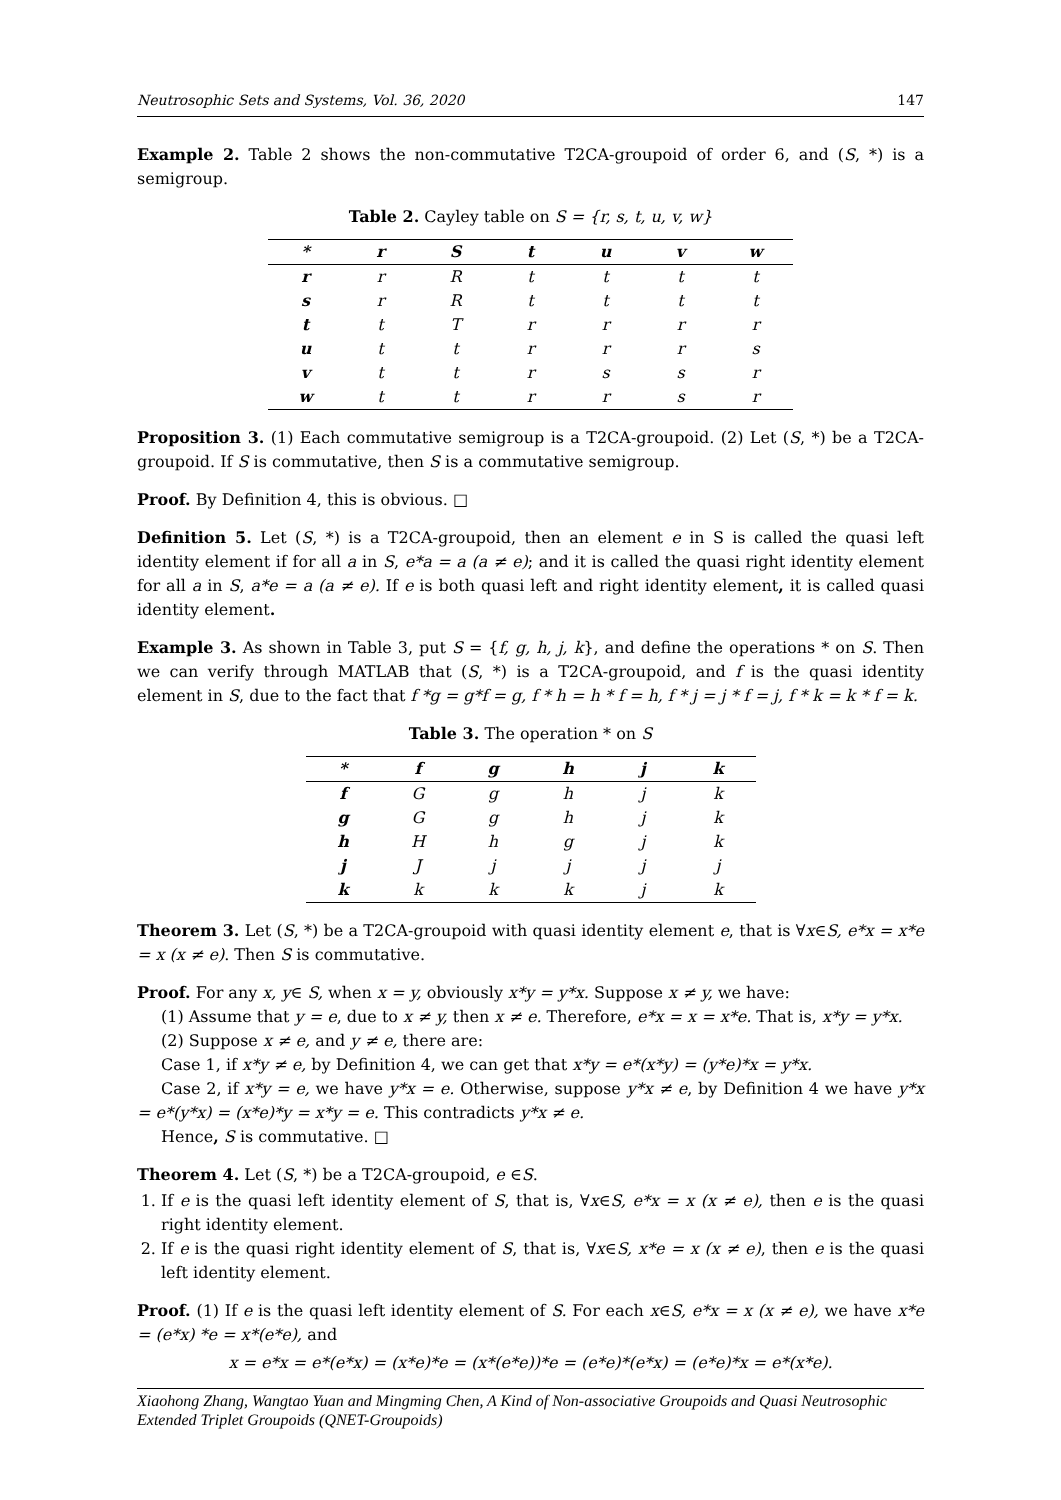Neutrosophic Sets and Systems, Vol. 36, 2020 147
Example 2. Table 2 shows the non-commutative T2CA-groupoid of order 6, and (S, *) is a semigroup.
Table 2. Cayley table on S = {r, s, t, u, v, w}
| * | r | S | t | u | v | w |
| --- | --- | --- | --- | --- | --- | --- |
| r | r | R | t | t | t | t |
| s | r | R | t | t | t | t |
| t | t | T | r | r | r | r |
| u | t | t | r | r | r | s |
| v | t | t | r | s | s | r |
| w | t | t | r | r | s | r |
Proposition 3. (1) Each commutative semigroup is a T2CA-groupoid. (2) Let (S, *) be a T2CA-groupoid. If S is commutative, then S is a commutative semigroup.
Proof. By Definition 4, this is obvious. □
Definition 5. Let (S, *) is a T2CA-groupoid, then an element e in S is called the quasi left identity element if for all a in S, e*a = a (a ≠ e); and it is called the quasi right identity element for all a in S, a*e = a (a ≠ e). If e is both quasi left and right identity element, it is called quasi identity element.
Example 3. As shown in Table 3, put S = {f, g, h, j, k}, and define the operations * on S. Then we can verify through MATLAB that (S, *) is a T2CA-groupoid, and f is the quasi identity element in S, due to the fact that f *g = g*f = g, f * h = h * f = h, f * j = j * f = j, f * k = k * f = k.
Table 3. The operation * on S
| * | f | g | h | j | k |
| --- | --- | --- | --- | --- | --- |
| f | G | g | h | j | k |
| g | G | g | h | j | k |
| h | H | h | g | j | k |
| j | J | j | j | j | j |
| k | k | k | k | j | k |
Theorem 3. Let (S, *) be a T2CA-groupoid with quasi identity element e, that is ∀x∈S, e*x = x*e = x (x ≠ e). Then S is commutative.
Proof. For any x, y∈ S, when x = y, obviously x*y = y*x. Suppose x ≠ y, we have:
(1) Assume that y = e, due to x ≠ y, then x ≠ e. Therefore, e*x = x = x*e. That is, x*y = y*x.
(2) Suppose x ≠ e, and y ≠ e, there are:
Case 1, if x*y ≠ e, by Definition 4, we can get that x*y = e*(x*y) = (y*e)*x = y*x.
Case 2, if x*y = e, we have y*x = e. Otherwise, suppose y*x ≠ e, by Definition 4 we have y*x = e*(y*x) = (x*e)*y = x*y = e. This contradicts y*x ≠ e.
Hence, S is commutative. □
Theorem 4. Let (S, *) be a T2CA-groupoid, e ∈S.
1. If e is the quasi left identity element of S, that is, ∀x∈S, e*x = x (x ≠ e), then e is the quasi right identity element.
2. If e is the quasi right identity element of S, that is, ∀x∈S, x*e = x (x ≠ e), then e is the quasi left identity element.
Proof. (1) If e is the quasi left identity element of S. For each x∈S, e*x = x (x ≠ e), we have x*e = (e*x) *e = x*(e*e), and
x = e*x = e*(e*x) = (x*e)*e = (x*(e*e))*e = (e*e)*(e*x) = (e*e)*x = e*(x*e).
Xiaohong Zhang, Wangtao Yuan and Mingming Chen, A Kind of Non-associative Groupoids and Quasi Neutrosophic Extended Triplet Groupoids (QNET-Groupoids)